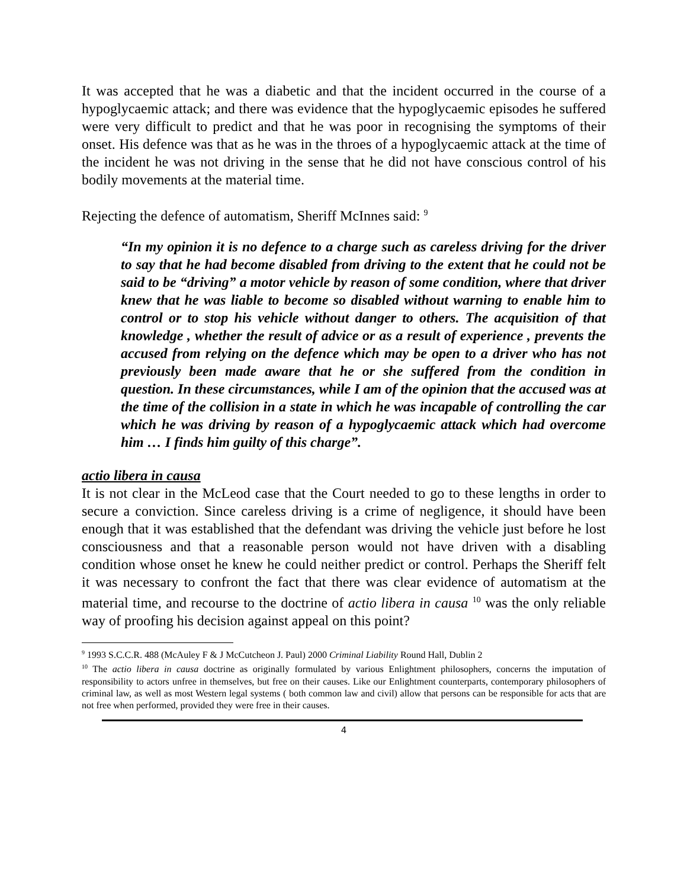It was accepted that he was a diabetic and that the incident occurred in the course of a hypoglycaemic attack; and there was evidence that the hypoglycaemic episodes he suffered were very difficult to predict and that he was poor in recognising the symptoms of their onset. His defence was that as he was in the throes of a hypoglycaemic attack at the time of the incident he was not driving in the sense that he did not have conscious control of his bodily movements at the material time.
Rejecting the defence of automatism, Sheriff McInnes said: <sup>9</sup>
“In my opinion it is no defence to a charge such as careless driving for the driver to say that he had become disabled from driving to the extent that he could not be said to be “driving” a motor vehicle by reason of some condition, where that driver knew that he was liable to become so disabled without warning to enable him to control or to stop his vehicle without danger to others. The acquisition of that knowledge , whether the result of advice or as a result of experience , prevents the accused from relying on the defence which may be open to a driver who has not previously been made aware that he or she suffered from the condition in question. In these circumstances, while I am of the opinion that the accused was at the time of the collision in a state in which he was incapable of controlling the car which he was driving by reason of a hypoglycaemic attack which had overcome him … I finds him guilty of this charge”.
actio libera in causa
It is not clear in the McLeod case that the Court needed to go to these lengths in order to secure a conviction. Since careless driving is a crime of negligence, it should have been enough that it was established that the defendant was driving the vehicle just before he lost consciousness and that a reasonable person would not have driven with a disabling condition whose onset he knew he could neither predict or control. Perhaps the Sheriff felt it was necessary to confront the fact that there was clear evidence of automatism at the material time, and recourse to the doctrine of actio libera in causa <sup>10</sup> was the only reliable way of proofing his decision against appeal on this point?
<sup>9</sup> 1993 S.C.C.R. 488 (McAuley F & J McCutcheon J. Paul) 2000 Criminal Liability Round Hall, Dublin 2
<sup>10</sup> The actio libera in causa doctrine as originally formulated by various Enlightment philosophers, concerns the imputation of responsibility to actors unfree in themselves, but free on their causes. Like our Enlightment counterparts, contemporary philosophers of criminal law, as well as most Western legal systems ( both common law and civil) allow that persons can be responsible for acts that are not free when performed, provided they were free in their causes.
4